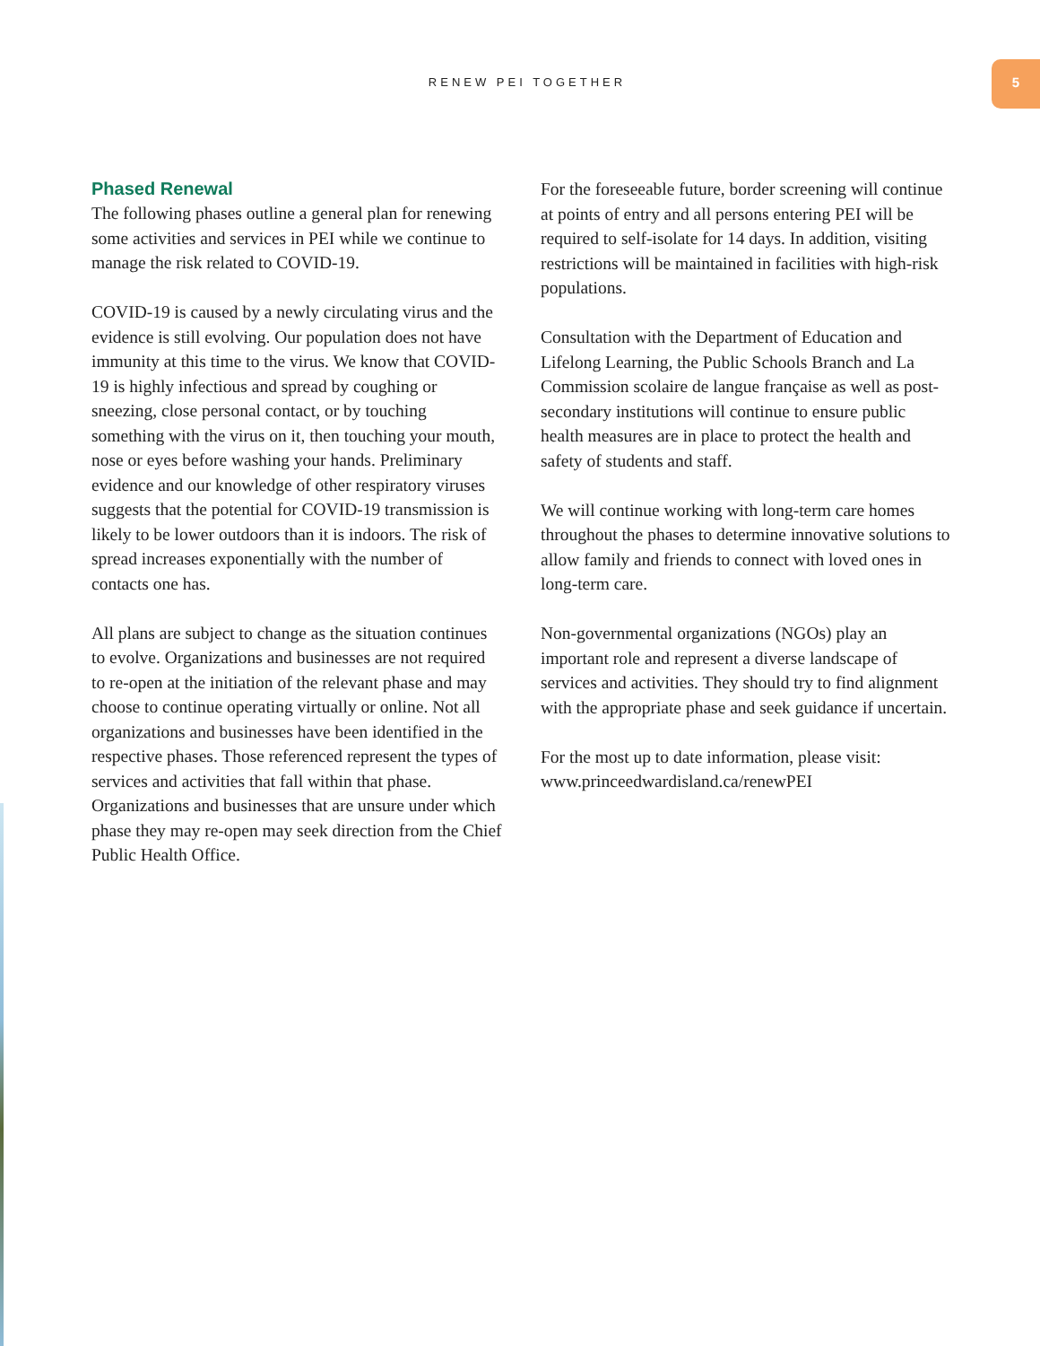RENEW PEI TOGETHER
5
Phased Renewal
The following phases outline a general plan for renewing some activities and services in PEI while we continue to manage the risk related to COVID-19.
COVID-19 is caused by a newly circulating virus and the evidence is still evolving. Our population does not have immunity at this time to the virus. We know that COVID-19 is highly infectious and spread by coughing or sneezing, close personal contact, or by touching something with the virus on it, then touching your mouth, nose or eyes before washing your hands. Preliminary evidence and our knowledge of other respiratory viruses suggests that the potential for COVID-19 transmission is likely to be lower outdoors than it is indoors. The risk of spread increases exponentially with the number of contacts one has.
All plans are subject to change as the situation continues to evolve. Organizations and businesses are not required to re-open at the initiation of the relevant phase and may choose to continue operating virtually or online. Not all organizations and businesses have been identified in the respective phases. Those referenced represent the types of services and activities that fall within that phase. Organizations and businesses that are unsure under which phase they may re-open may seek direction from the Chief Public Health Office.
For the foreseeable future, border screening will continue at points of entry and all persons entering PEI will be required to self-isolate for 14 days. In addition, visiting restrictions will be maintained in facilities with high-risk populations.
Consultation with the Department of Education and Lifelong Learning, the Public Schools Branch and La Commission scolaire de langue française as well as post-secondary institutions will continue to ensure public health measures are in place to protect the health and safety of students and staff.
We will continue working with long-term care homes throughout the phases to determine innovative solutions to allow family and friends to connect with loved ones in long-term care.
Non-governmental organizations (NGOs) play an important role and represent a diverse landscape of services and activities. They should try to find alignment with the appropriate phase and seek guidance if uncertain.
For the most up to date information, please visit: www.princeedwardisland.ca/renewPEI